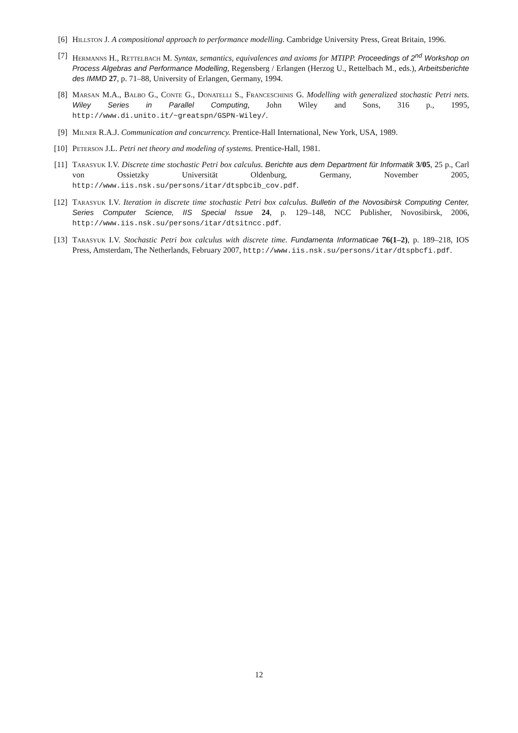[6] Hillston J. A compositional approach to performance modelling. Cambridge University Press, Great Britain, 1996.
[7] Hermanns H., Rettelbach M. Syntax, semantics, equivalences and axioms for MTIPP. Proceedings of 2<sup>nd</sup> Workshop on Process Algebras and Performance Modelling, Regensberg / Erlangen (Herzog U., Rettelbach M., eds.), Arbeitsberichte des IMMD 27, p. 71–88, University of Erlangen, Germany, 1994.
[8] Marsan M.A., Balbo G., Conte G., Donatelli S., Franceschinis G. Modelling with generalized stochastic Petri nets. Wiley Series in Parallel Computing, John Wiley and Sons, 316 p., 1995, http://www.di.unito.it/~greatspn/GSPN-Wiley/.
[9] Milner R.A.J. Communication and concurrency. Prentice-Hall International, New York, USA, 1989.
[10]
Peterson J.L. Petri net theory and modeling of systems. Prentice-Hall, 1981.
[11]
Tarasyuk I.V. Discrete time stochastic Petri box calculus. Berichte aus dem Department für Informatik 3/05, 25 p., Carl von Ossietzky Universität Oldenburg, Germany, November 2005, http://www.iis.nsk.su/persons/itar/dtspbcib_cov.pdf.
[12]
Tarasyuk I.V. Iteration in discrete time stochastic Petri box calculus. Bulletin of the Novosibirsk Computing Center, Series Computer Science, IIS Special Issue 24, p. 129–148, NCC Publisher, Novosibirsk, 2006, http://www.iis.nsk.su/persons/itar/dtsitncc.pdf.
[13]
Tarasyuk I.V. Stochastic Petri box calculus with discrete time. Fundamenta Informaticae 76(1–2), p. 189–218, IOS Press, Amsterdam, The Netherlands, February 2007, http://www.iis.nsk.su/persons/itar/dtspbcfi.pdf.
12